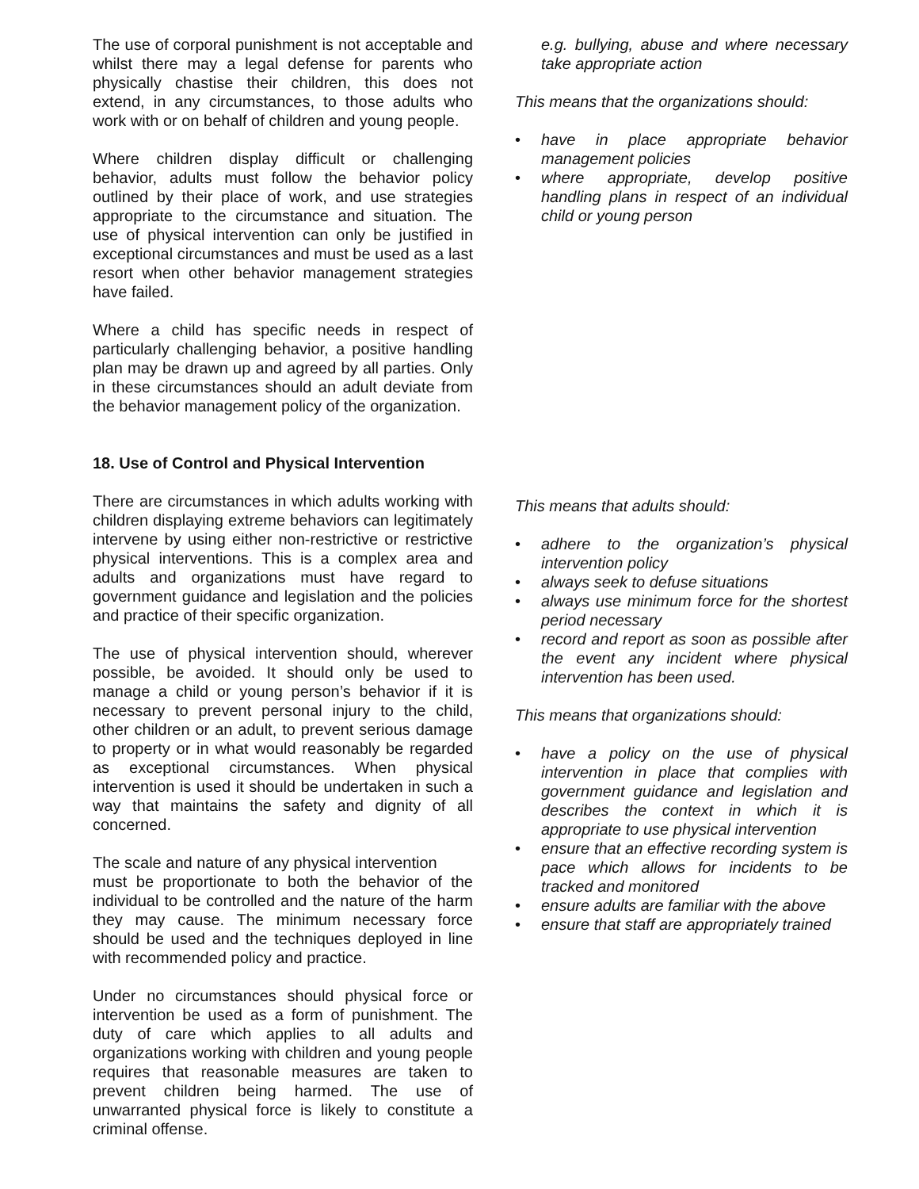The use of corporal punishment is not acceptable and whilst there may a legal defense for parents who physically chastise their children, this does not extend, in any circumstances, to those adults who work with or on behalf of children and young people.
Where children display difficult or challenging behavior, adults must follow the behavior policy outlined by their place of work, and use strategies appropriate to the circumstance and situation. The use of physical intervention can only be justified in exceptional circumstances and must be used as a last resort when other behavior management strategies have failed.
Where a child has specific needs in respect of particularly challenging behavior, a positive handling plan may be drawn up and agreed by all parties. Only in these circumstances should an adult deviate from the behavior management policy of the organization.
18. Use of Control and Physical Intervention
There are circumstances in which adults working with children displaying extreme behaviors can legitimately intervene by using either non-restrictive or restrictive physical interventions. This is a complex area and adults and organizations must have regard to government guidance and legislation and the policies and practice of their specific organization.
The use of physical intervention should, wherever possible, be avoided. It should only be used to manage a child or young person’s behavior if it is necessary to prevent personal injury to the child, other children or an adult, to prevent serious damage to property or in what would reasonably be regarded as exceptional circumstances. When physical intervention is used it should be undertaken in such a way that maintains the safety and dignity of all concerned.
The scale and nature of any physical intervention
must be proportionate to both the behavior of the individual to be controlled and the nature of the harm they may cause. The minimum necessary force should be used and the techniques deployed in line with recommended policy and practice.
Under no circumstances should physical force or intervention be used as a form of punishment. The duty of care which applies to all adults and organizations working with children and young people requires that reasonable measures are taken to prevent children being harmed. The use of unwarranted physical force is likely to constitute a criminal offense.
e.g. bullying, abuse and where necessary take appropriate action
This means that the organizations should:
• have in place appropriate behavior management policies
• where appropriate, develop positive handling plans in respect of an individual child or young person
This means that adults should:
• adhere to the organization’s physical intervention policy
• always seek to defuse situations
• always use minimum force for the shortest period necessary
• record and report as soon as possible after the event any incident where physical intervention has been used.
This means that organizations should:
• have a policy on the use of physical intervention in place that complies with government guidance and legislation and describes the context in which it is appropriate to use physical intervention
• ensure that an effective recording system is pace which allows for incidents to be tracked and monitored
• ensure adults are familiar with the above
• ensure that staff are appropriately trained